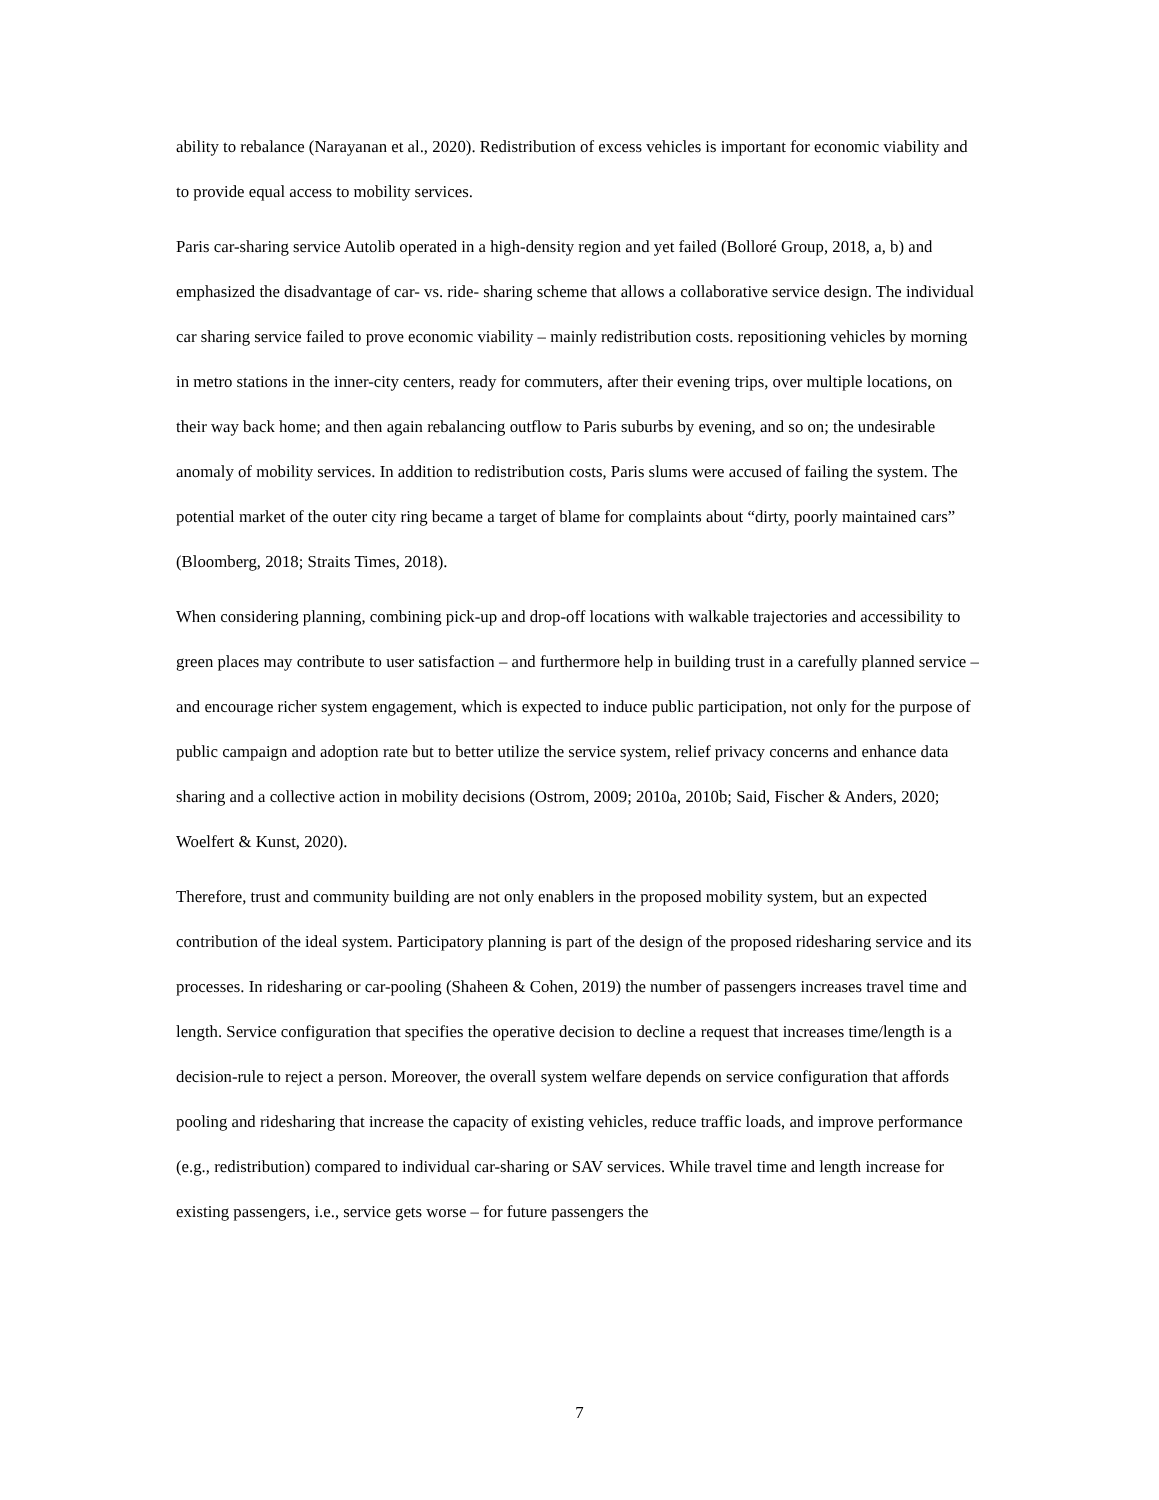ability to rebalance (Narayanan et al., 2020). Redistribution of excess vehicles is important for economic viability and to provide equal access to mobility services.
Paris car-sharing service Autolib operated in a high-density region and yet failed (Bolloré Group, 2018, a, b) and emphasized the disadvantage of car- vs. ride- sharing scheme that allows a collaborative service design. The individual car sharing service failed to prove economic viability – mainly redistribution costs. repositioning vehicles by morning in metro stations in the inner-city centers, ready for commuters, after their evening trips, over multiple locations, on their way back home; and then again rebalancing outflow to Paris suburbs by evening, and so on; the undesirable anomaly of mobility services. In addition to redistribution costs, Paris slums were accused of failing the system. The potential market of the outer city ring became a target of blame for complaints about “dirty, poorly maintained cars” (Bloomberg, 2018; Straits Times, 2018).
When considering planning, combining pick-up and drop-off locations with walkable trajectories and accessibility to green places may contribute to user satisfaction – and furthermore help in building trust in a carefully planned service – and encourage richer system engagement, which is expected to induce public participation, not only for the purpose of public campaign and adoption rate but to better utilize the service system, relief privacy concerns and enhance data sharing and a collective action in mobility decisions (Ostrom, 2009; 2010a, 2010b; Said, Fischer & Anders, 2020; Woelfert & Kunst, 2020).
Therefore, trust and community building are not only enablers in the proposed mobility system, but an expected contribution of the ideal system. Participatory planning is part of the design of the proposed ridesharing service and its processes. In ridesharing or car-pooling (Shaheen & Cohen, 2019) the number of passengers increases travel time and length. Service configuration that specifies the operative decision to decline a request that increases time/length is a decision-rule to reject a person. Moreover, the overall system welfare depends on service configuration that affords pooling and ridesharing that increase the capacity of existing vehicles, reduce traffic loads, and improve performance (e.g., redistribution) compared to individual car-sharing or SAV services. While travel time and length increase for existing passengers, i.e., service gets worse – for future passengers the
7